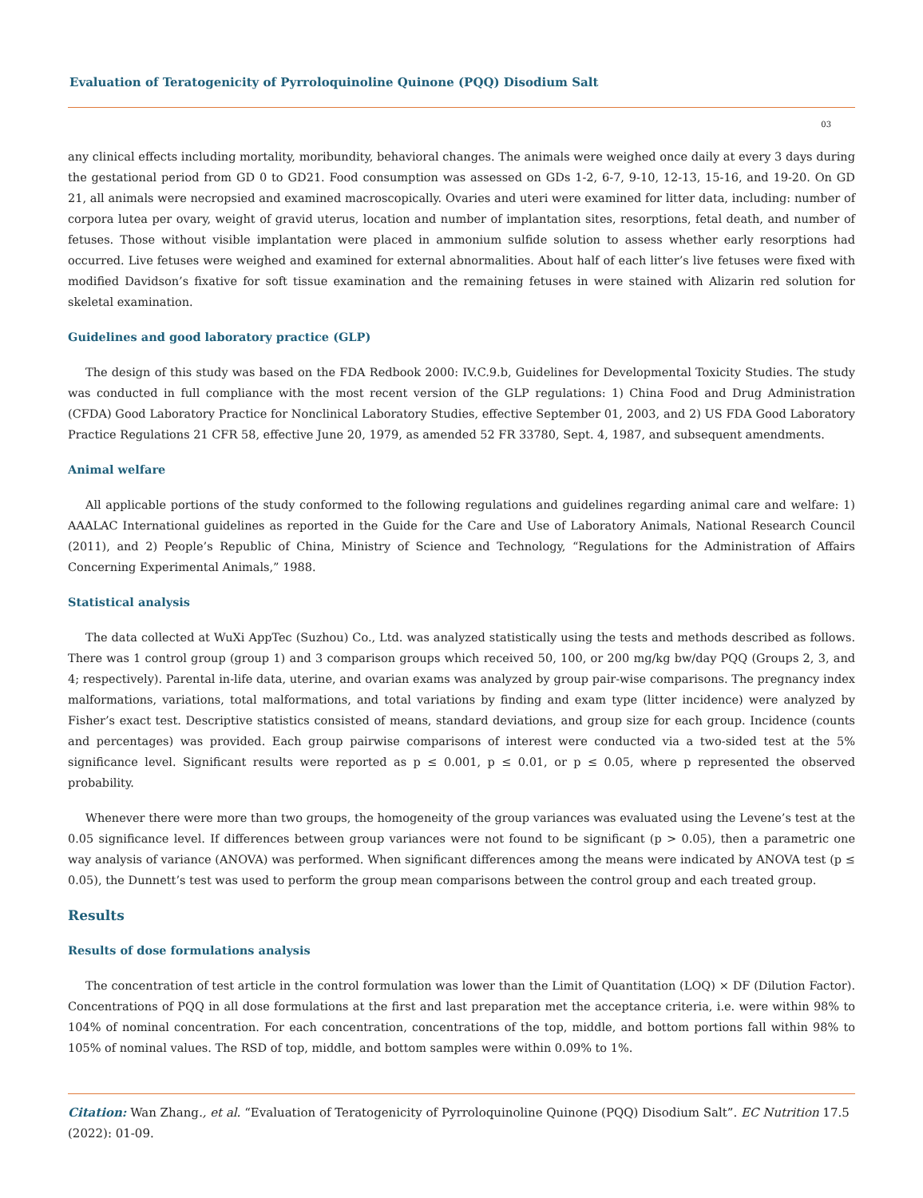Evaluation of Teratogenicity of Pyrroloquinoline Quinone (PQQ) Disodium Salt
03
any clinical effects including mortality, moribundity, behavioral changes. The animals were weighed once daily at every 3 days during the gestational period from GD 0 to GD21. Food consumption was assessed on GDs 1-2, 6-7, 9-10, 12-13, 15-16, and 19-20. On GD 21, all animals were necropsied and examined macroscopically. Ovaries and uteri were examined for litter data, including: number of corpora lutea per ovary, weight of gravid uterus, location and number of implantation sites, resorptions, fetal death, and number of fetuses. Those without visible implantation were placed in ammonium sulfide solution to assess whether early resorptions had occurred. Live fetuses were weighed and examined for external abnormalities. About half of each litter’s live fetuses were fixed with modified Davidson’s fixative for soft tissue examination and the remaining fetuses in were stained with Alizarin red solution for skeletal examination.
Guidelines and good laboratory practice (GLP)
The design of this study was based on the FDA Redbook 2000: IV.C.9.b, Guidelines for Developmental Toxicity Studies. The study was conducted in full compliance with the most recent version of the GLP regulations: 1) China Food and Drug Administration (CFDA) Good Laboratory Practice for Nonclinical Laboratory Studies, effective September 01, 2003, and 2) US FDA Good Laboratory Practice Regulations 21 CFR 58, effective June 20, 1979, as amended 52 FR 33780, Sept. 4, 1987, and subsequent amendments.
Animal welfare
All applicable portions of the study conformed to the following regulations and guidelines regarding animal care and welfare: 1) AAALAC International guidelines as reported in the Guide for the Care and Use of Laboratory Animals, National Research Council (2011), and 2) People’s Republic of China, Ministry of Science and Technology, “Regulations for the Administration of Affairs Concerning Experimental Animals,” 1988.
Statistical analysis
The data collected at WuXi AppTec (Suzhou) Co., Ltd. was analyzed statistically using the tests and methods described as follows. There was 1 control group (group 1) and 3 comparison groups which received 50, 100, or 200 mg/kg bw/day PQQ (Groups 2, 3, and 4; respectively). Parental in-life data, uterine, and ovarian exams was analyzed by group pair-wise comparisons. The pregnancy index malformations, variations, total malformations, and total variations by finding and exam type (litter incidence) were analyzed by Fisher’s exact test. Descriptive statistics consisted of means, standard deviations, and group size for each group. Incidence (counts and percentages) was provided. Each group pairwise comparisons of interest were conducted via a two-sided test at the 5% significance level. Significant results were reported as p ≤ 0.001, p ≤ 0.01, or p ≤ 0.05, where p represented the observed probability.
Whenever there were more than two groups, the homogeneity of the group variances was evaluated using the Levene’s test at the 0.05 significance level. If differences between group variances were not found to be significant (p > 0.05), then a parametric one way analysis of variance (ANOVA) was performed. When significant differences among the means were indicated by ANOVA test (p ≤ 0.05), the Dunnett’s test was used to perform the group mean comparisons between the control group and each treated group.
Results
Results of dose formulations analysis
The concentration of test article in the control formulation was lower than the Limit of Quantitation (LOQ) × DF (Dilution Factor). Concentrations of PQQ in all dose formulations at the first and last preparation met the acceptance criteria, i.e. were within 98% to 104% of nominal concentration. For each concentration, concentrations of the top, middle, and bottom portions fall within 98% to 105% of nominal values. The RSD of top, middle, and bottom samples were within 0.09% to 1%.
Citation: Wan Zhang., et al. “Evaluation of Teratogenicity of Pyrroloquinoline Quinone (PQQ) Disodium Salt”. EC Nutrition 17.5 (2022): 01-09.